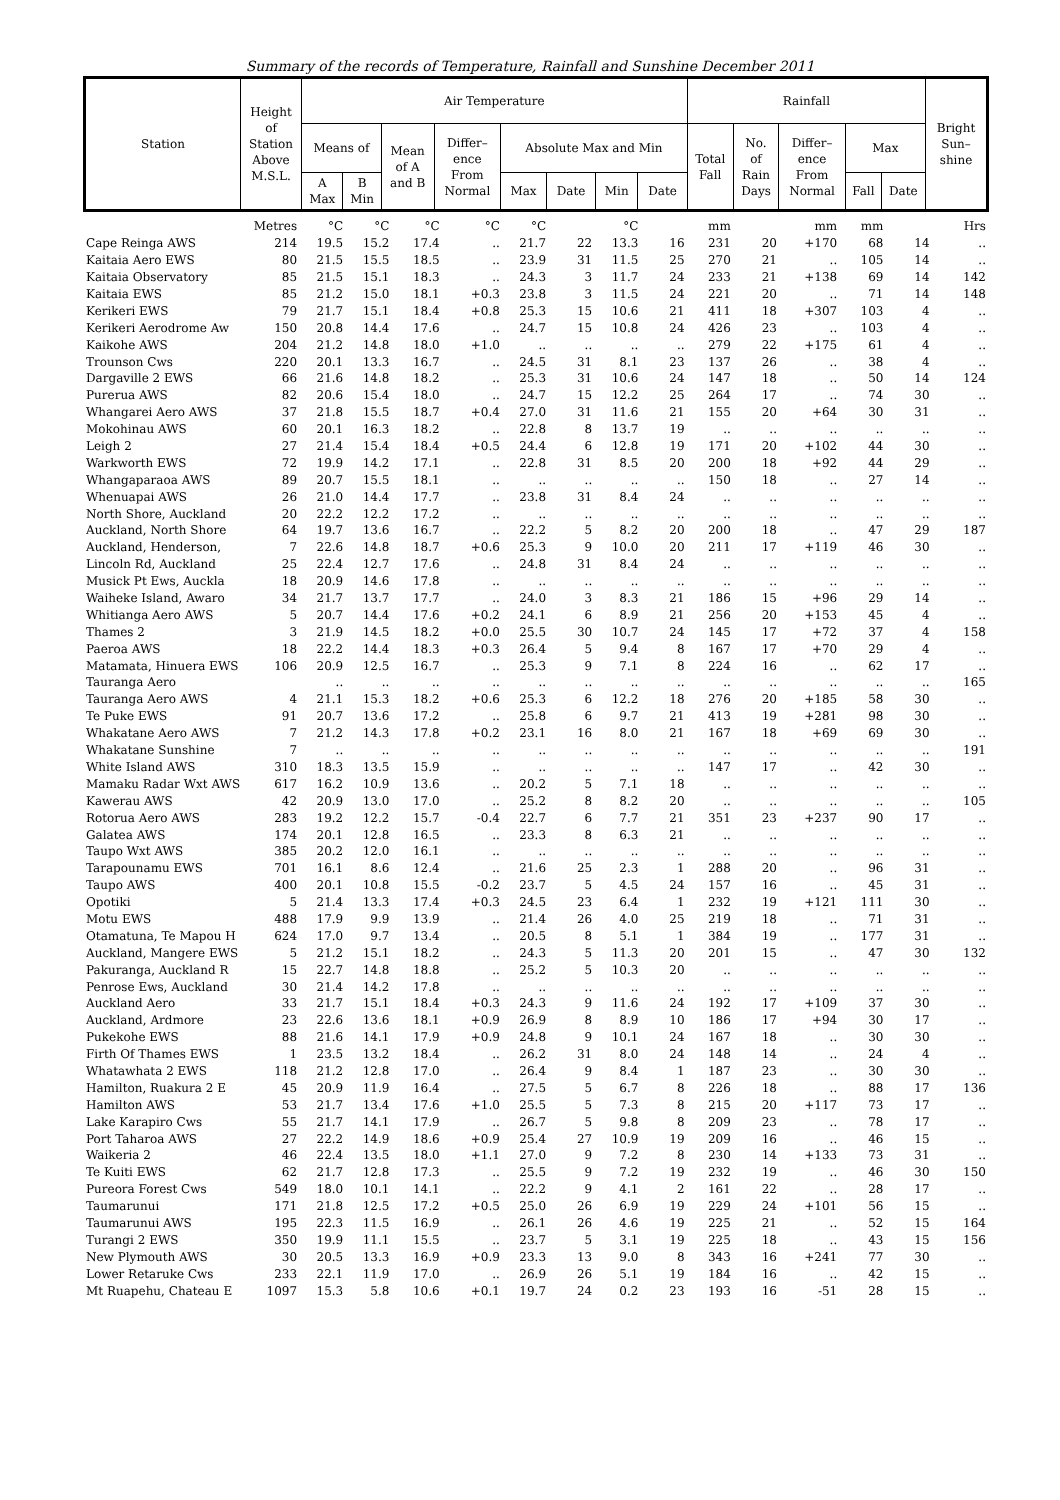Summary of the records of Temperature, Rainfall and Sunshine December 2011
| Station | Height of Station Above M.S.L. | Air Temperature | | | | | | | | Rainfall | | | | | Bright Sun– shine |
| --- | --- | --- | --- | --- | --- | --- | --- | --- | --- | --- | --- | --- | --- | --- | --- |
| | | Means of | | Mean of A and B | Differ– ence From Normal | Absolute Max and Min | | | | Total Fall | No. of Rain Days | Differ– ence From Normal | Max | | |
| | | A Max | B Min | | | Max | Date | Min | Date | | | | Fall | Date | |
| | Metres | °C | °C | °C | °C | °C | | °C | | mm | | mm | mm | | Hrs |
| Cape Reinga AWS | 214 | 19.5 | 15.2 | 17.4 | .. | 21.7 | 22 | 13.3 | 16 | 231 | 20 | +170 | 68 | 14 | .. |
| Kaitaia Aero EWS | 80 | 21.5 | 15.5 | 18.5 | .. | 23.9 | 31 | 11.5 | 25 | 270 | 21 | .. | 105 | 14 | .. |
| Kaitaia Observatory | 85 | 21.5 | 15.1 | 18.3 | .. | 24.3 | 3 | 11.7 | 24 | 233 | 21 | +138 | 69 | 14 | 142 |
| Kaitaia EWS | 85 | 21.2 | 15.0 | 18.1 | +0.3 | 23.8 | 3 | 11.5 | 24 | 221 | 20 | .. | 71 | 14 | 148 |
| Kerikeri EWS | 79 | 21.7 | 15.1 | 18.4 | +0.8 | 25.3 | 15 | 10.6 | 21 | 411 | 18 | +307 | 103 | 4 | .. |
| Kerikeri Aerodrome Aw | 150 | 20.8 | 14.4 | 17.6 | .. | 24.7 | 15 | 10.8 | 24 | 426 | 23 | .. | 103 | 4 | .. |
| Kaikohe AWS | 204 | 21.2 | 14.8 | 18.0 | +1.0 | .. | .. | .. | .. | 279 | 22 | +175 | 61 | 4 | .. |
| Trounson Cws | 220 | 20.1 | 13.3 | 16.7 | .. | 24.5 | 31 | 8.1 | 23 | 137 | 26 | .. | 38 | 4 | .. |
| Dargaville 2 EWS | 66 | 21.6 | 14.8 | 18.2 | .. | 25.3 | 31 | 10.6 | 24 | 147 | 18 | .. | 50 | 14 | 124 |
| Purerua AWS | 82 | 20.6 | 15.4 | 18.0 | .. | 24.7 | 15 | 12.2 | 25 | 264 | 17 | .. | 74 | 30 | .. |
| Whangarei Aero AWS | 37 | 21.8 | 15.5 | 18.7 | +0.4 | 27.0 | 31 | 11.6 | 21 | 155 | 20 | +64 | 30 | 31 | .. |
| Mokohinau AWS | 60 | 20.1 | 16.3 | 18.2 | .. | 22.8 | 8 | 13.7 | 19 | .. | .. | .. | .. | .. | .. |
| Leigh 2 | 27 | 21.4 | 15.4 | 18.4 | +0.5 | 24.4 | 6 | 12.8 | 19 | 171 | 20 | +102 | 44 | 30 | .. |
| Warkworth EWS | 72 | 19.9 | 14.2 | 17.1 | .. | 22.8 | 31 | 8.5 | 20 | 200 | 18 | +92 | 44 | 29 | .. |
| Whangaparaoa AWS | 89 | 20.7 | 15.5 | 18.1 | .. | .. | .. | .. | .. | 150 | 18 | .. | 27 | 14 | .. |
| Whenuapai AWS | 26 | 21.0 | 14.4 | 17.7 | .. | 23.8 | 31 | 8.4 | 24 | .. | .. | .. | .. | .. | .. |
| North Shore, Auckland | 20 | 22.2 | 12.2 | 17.2 | .. | .. | .. | .. | .. | .. | .. | .. | .. | .. | .. |
| Auckland, North Shore | 64 | 19.7 | 13.6 | 16.7 | .. | 22.2 | 5 | 8.2 | 20 | 200 | 18 | .. | 47 | 29 | 187 |
| Auckland, Henderson, | 7 | 22.6 | 14.8 | 18.7 | +0.6 | 25.3 | 9 | 10.0 | 20 | 211 | 17 | +119 | 46 | 30 | .. |
| Lincoln Rd, Auckland | 25 | 22.4 | 12.7 | 17.6 | .. | 24.8 | 31 | 8.4 | 24 | .. | .. | .. | .. | .. | .. |
| Musick Pt Ews, Auckla | 18 | 20.9 | 14.6 | 17.8 | .. | .. | .. | .. | .. | .. | .. | .. | .. | .. | .. |
| Waiheke Island, Awaro | 34 | 21.7 | 13.7 | 17.7 | .. | 24.0 | 3 | 8.3 | 21 | 186 | 15 | +96 | 29 | 14 | .. |
| Whitianga Aero AWS | 5 | 20.7 | 14.4 | 17.6 | +0.2 | 24.1 | 6 | 8.9 | 21 | 256 | 20 | +153 | 45 | 4 | .. |
| Thames 2 | 3 | 21.9 | 14.5 | 18.2 | +0.0 | 25.5 | 30 | 10.7 | 24 | 145 | 17 | +72 | 37 | 4 | 158 |
| Paeroa AWS | 18 | 22.2 | 14.4 | 18.3 | +0.3 | 26.4 | 5 | 9.4 | 8 | 167 | 17 | +70 | 29 | 4 | .. |
| Matamata, Hinuera EWS | 106 | 20.9 | 12.5 | 16.7 | .. | 25.3 | 9 | 7.1 | 8 | 224 | 16 | .. | 62 | 17 | .. |
| Tauranga Aero | | .. | .. | .. | .. | .. | .. | .. | .. | .. | .. | .. | .. | .. | 165 |
| Tauranga Aero AWS | 4 | 21.1 | 15.3 | 18.2 | +0.6 | 25.3 | 6 | 12.2 | 18 | 276 | 20 | +185 | 58 | 30 | .. |
| Te Puke EWS | 91 | 20.7 | 13.6 | 17.2 | .. | 25.8 | 6 | 9.7 | 21 | 413 | 19 | +281 | 98 | 30 | .. |
| Whakatane Aero AWS | 7 | 21.2 | 14.3 | 17.8 | +0.2 | 23.1 | 16 | 8.0 | 21 | 167 | 18 | +69 | 69 | 30 | .. |
| Whakatane Sunshine | 7 | .. | .. | .. | .. | .. | .. | .. | .. | .. | .. | .. | .. | .. | 191 |
| White Island AWS | 310 | 18.3 | 13.5 | 15.9 | .. | .. | .. | .. | .. | 147 | 17 | .. | 42 | 30 | .. |
| Mamaku Radar Wxt AWS | 617 | 16.2 | 10.9 | 13.6 | .. | 20.2 | 5 | 7.1 | 18 | .. | .. | .. | .. | .. | .. |
| Kawerau AWS | 42 | 20.9 | 13.0 | 17.0 | .. | 25.2 | 8 | 8.2 | 20 | .. | .. | .. | .. | .. | 105 |
| Rotorua Aero AWS | 283 | 19.2 | 12.2 | 15.7 | -0.4 | 22.7 | 6 | 7.7 | 21 | 351 | 23 | +237 | 90 | 17 | .. |
| Galatea AWS | 174 | 20.1 | 12.8 | 16.5 | .. | 23.3 | 8 | 6.3 | 21 | .. | .. | .. | .. | .. | .. |
| Taupo Wxt AWS | 385 | 20.2 | 12.0 | 16.1 | .. | .. | .. | .. | .. | .. | .. | .. | .. | .. | .. |
| Tarapounamu EWS | 701 | 16.1 | 8.6 | 12.4 | .. | 21.6 | 25 | 2.3 | 1 | 288 | 20 | .. | 96 | 31 | .. |
| Taupo AWS | 400 | 20.1 | 10.8 | 15.5 | -0.2 | 23.7 | 5 | 4.5 | 24 | 157 | 16 | .. | 45 | 31 | .. |
| Opotiki | 5 | 21.4 | 13.3 | 17.4 | +0.3 | 24.5 | 23 | 6.4 | 1 | 232 | 19 | +121 | 111 | 30 | .. |
| Motu EWS | 488 | 17.9 | 9.9 | 13.9 | .. | 21.4 | 26 | 4.0 | 25 | 219 | 18 | .. | 71 | 31 | .. |
| Otamatuna, Te Mapou H | 624 | 17.0 | 9.7 | 13.4 | .. | 20.5 | 8 | 5.1 | 1 | 384 | 19 | .. | 177 | 31 | .. |
| Auckland, Mangere EWS | 5 | 21.2 | 15.1 | 18.2 | .. | 24.3 | 5 | 11.3 | 20 | 201 | 15 | .. | 47 | 30 | 132 |
| Pakuranga, Auckland R | 15 | 22.7 | 14.8 | 18.8 | .. | 25.2 | 5 | 10.3 | 20 | .. | .. | .. | .. | .. | .. |
| Penrose Ews, Auckland | 30 | 21.4 | 14.2 | 17.8 | .. | .. | .. | .. | .. | .. | .. | .. | .. | .. | .. |
| Auckland Aero | 33 | 21.7 | 15.1 | 18.4 | +0.3 | 24.3 | 9 | 11.6 | 24 | 192 | 17 | +109 | 37 | 30 | .. |
| Auckland, Ardmore | 23 | 22.6 | 13.6 | 18.1 | +0.9 | 26.9 | 8 | 8.9 | 10 | 186 | 17 | +94 | 30 | 17 | .. |
| Pukekohe EWS | 88 | 21.6 | 14.1 | 17.9 | +0.9 | 24.8 | 9 | 10.1 | 24 | 167 | 18 | .. | 30 | 30 | .. |
| Firth Of Thames EWS | 1 | 23.5 | 13.2 | 18.4 | .. | 26.2 | 31 | 8.0 | 24 | 148 | 14 | .. | 24 | 4 | .. |
| Whatawhata 2 EWS | 118 | 21.2 | 12.8 | 17.0 | .. | 26.4 | 9 | 8.4 | 1 | 187 | 23 | .. | 30 | 30 | .. |
| Hamilton, Ruakura 2 E | 45 | 20.9 | 11.9 | 16.4 | .. | 27.5 | 5 | 6.7 | 8 | 226 | 18 | .. | 88 | 17 | 136 |
| Hamilton AWS | 53 | 21.7 | 13.4 | 17.6 | +1.0 | 25.5 | 5 | 7.3 | 8 | 215 | 20 | +117 | 73 | 17 | .. |
| Lake Karapiro Cws | 55 | 21.7 | 14.1 | 17.9 | .. | 26.7 | 5 | 9.8 | 8 | 209 | 23 | .. | 78 | 17 | .. |
| Port Taharoa AWS | 27 | 22.2 | 14.9 | 18.6 | +0.9 | 25.4 | 27 | 10.9 | 19 | 209 | 16 | .. | 46 | 15 | .. |
| Waikeria 2 | 46 | 22.4 | 13.5 | 18.0 | +1.1 | 27.0 | 9 | 7.2 | 8 | 230 | 14 | +133 | 73 | 31 | .. |
| Te Kuiti EWS | 62 | 21.7 | 12.8 | 17.3 | .. | 25.5 | 9 | 7.2 | 19 | 232 | 19 | .. | 46 | 30 | 150 |
| Pureora Forest Cws | 549 | 18.0 | 10.1 | 14.1 | .. | 22.2 | 9 | 4.1 | 2 | 161 | 22 | .. | 28 | 17 | .. |
| Taumarunui | 171 | 21.8 | 12.5 | 17.2 | +0.5 | 25.0 | 26 | 6.9 | 19 | 229 | 24 | +101 | 56 | 15 | .. |
| Taumarunui AWS | 195 | 22.3 | 11.5 | 16.9 | .. | 26.1 | 26 | 4.6 | 19 | 225 | 21 | .. | 52 | 15 | 164 |
| Turangi 2 EWS | 350 | 19.9 | 11.1 | 15.5 | .. | 23.7 | 5 | 3.1 | 19 | 225 | 18 | .. | 43 | 15 | 156 |
| New Plymouth AWS | 30 | 20.5 | 13.3 | 16.9 | +0.9 | 23.3 | 13 | 9.0 | 8 | 343 | 16 | +241 | 77 | 30 | .. |
| Lower Retaruke Cws | 233 | 22.1 | 11.9 | 17.0 | .. | 26.9 | 26 | 5.1 | 19 | 184 | 16 | .. | 42 | 15 | .. |
| Mt Ruapehu, Chateau E | 1097 | 15.3 | 5.8 | 10.6 | +0.1 | 19.7 | 24 | 0.2 | 23 | 193 | 16 | -51 | 28 | 15 | .. |